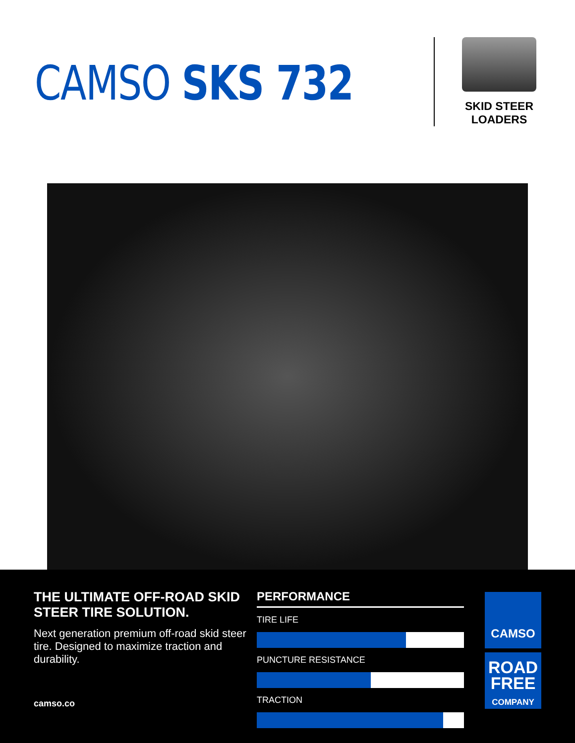CAMSO SKS 732
SKID STEER
LOADERS
THE ULTIMATE OFF-ROAD SKID STEER TIRE SOLUTION.
Next generation premium off-road skid steer tire. Designed to maximize traction and durability.
camso.co
PERFORMANCE
TIRE LIFE
PUNCTURE RESISTANCE
TRACTION
CAMSO
ROAD
FREE
COMPANY